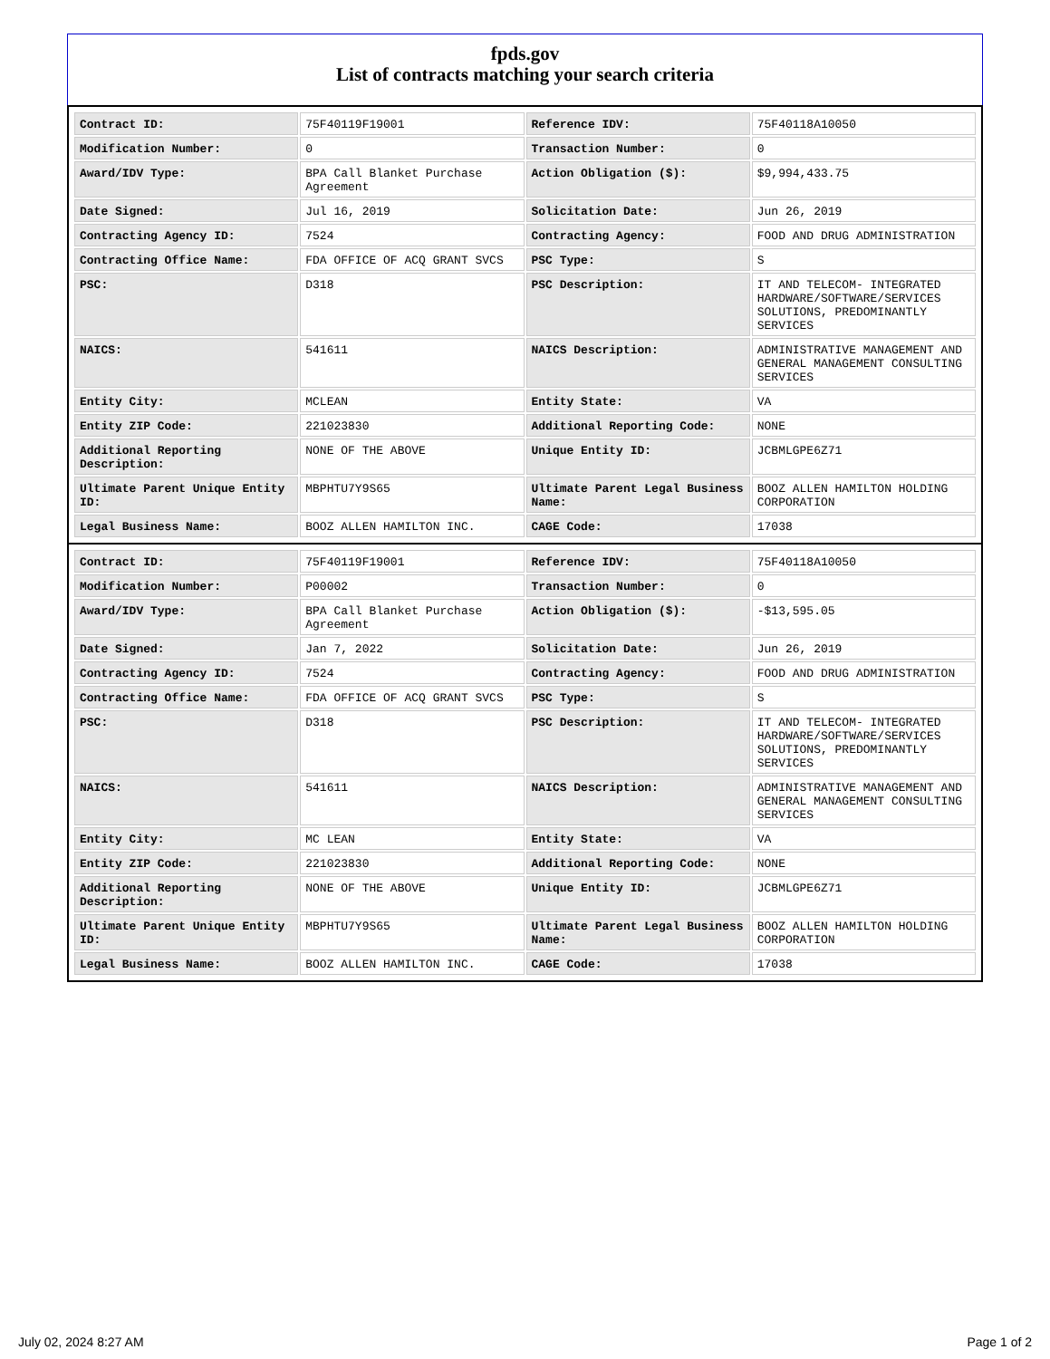fpds.gov
List of contracts matching your search criteria
| Contract ID: | 75F40119F19001 | Reference IDV: | 75F40118A10050 |
| Modification Number: | 0 | Transaction Number: | 0 |
| Award/IDV Type: | BPA Call Blanket Purchase Agreement | Action Obligation ($): | $9,994,433.75 |
| Date Signed: | Jul 16, 2019 | Solicitation Date: | Jun 26, 2019 |
| Contracting Agency ID: | 7524 | Contracting Agency: | FOOD AND DRUG ADMINISTRATION |
| Contracting Office Name: | FDA OFFICE OF ACQ GRANT SVCS | PSC Type: | S |
| PSC: | D318 | PSC Description: | IT AND TELECOM- INTEGRATED HARDWARE/SOFTWARE/SERVICES SOLUTIONS, PREDOMINANTLY SERVICES |
| NAICS: | 541611 | NAICS Description: | ADMINISTRATIVE MANAGEMENT AND GENERAL MANAGEMENT CONSULTING SERVICES |
| Entity City: | MCLEAN | Entity State: | VA |
| Entity ZIP Code: | 221023830 | Additional Reporting Code: | NONE |
| Additional Reporting Description: | NONE OF THE ABOVE | Unique Entity ID: | JCBMLGPE6Z71 |
| Ultimate Parent Unique Entity ID: | MBPHTU7Y9S65 | Ultimate Parent Legal Business Name: | BOOZ ALLEN HAMILTON HOLDING CORPORATION |
| Legal Business Name: | BOOZ ALLEN HAMILTON INC. | CAGE Code: | 17038 |
| Contract ID: | 75F40119F19001 | Reference IDV: | 75F40118A10050 |
| Modification Number: | P00002 | Transaction Number: | 0 |
| Award/IDV Type: | BPA Call Blanket Purchase Agreement | Action Obligation ($): | -$13,595.05 |
| Date Signed: | Jan 7, 2022 | Solicitation Date: | Jun 26, 2019 |
| Contracting Agency ID: | 7524 | Contracting Agency: | FOOD AND DRUG ADMINISTRATION |
| Contracting Office Name: | FDA OFFICE OF ACQ GRANT SVCS | PSC Type: | S |
| PSC: | D318 | PSC Description: | IT AND TELECOM- INTEGRATED HARDWARE/SOFTWARE/SERVICES SOLUTIONS, PREDOMINANTLY SERVICES |
| NAICS: | 541611 | NAICS Description: | ADMINISTRATIVE MANAGEMENT AND GENERAL MANAGEMENT CONSULTING SERVICES |
| Entity City: | MC LEAN | Entity State: | VA |
| Entity ZIP Code: | 221023830 | Additional Reporting Code: | NONE |
| Additional Reporting Description: | NONE OF THE ABOVE | Unique Entity ID: | JCBMLGPE6Z71 |
| Ultimate Parent Unique Entity ID: | MBPHTU7Y9S65 | Ultimate Parent Legal Business Name: | BOOZ ALLEN HAMILTON HOLDING CORPORATION |
| Legal Business Name: | BOOZ ALLEN HAMILTON INC. | CAGE Code: | 17038 |
July 02, 2024 8:27 AM Page 1 of 2